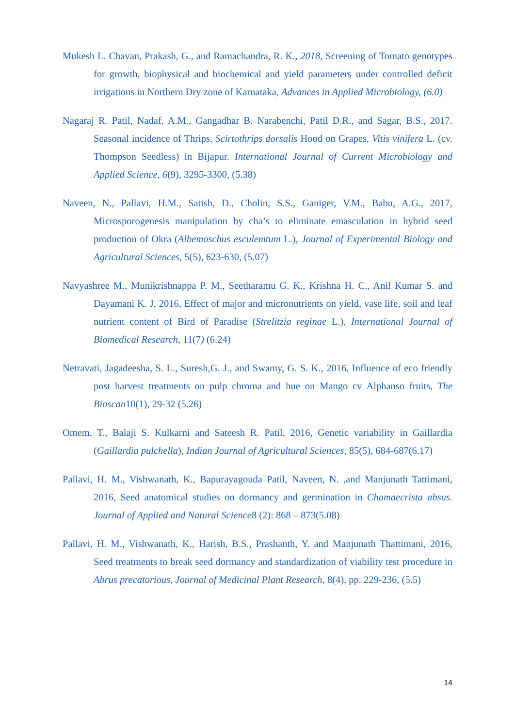Mukesh L. Chavan, Prakash, G., and Ramachandra, R. K., 2018, Screening of Tomato genotypes for growth, biophysical and biochemical and yield parameters under controlled deficit irrigations in Northern Dry zone of Karnataka, Advances in Applied Microbiology, (6.0)
Nagaraj R. Patil, Nadaf, A.M., Gangadhar B. Narabenchi, Patil D.R., and Sagar, B.S., 2017. Seasonal incidence of Thrips, Scirtothrips dorsalis Hood on Grapes, Vitis vinifera L. (cv. Thompson Seedless) in Bijapur. International Journal of Current Microbiology and Applied Science, 6(9), 3295-3300, (5.38)
Naveen, N., Pallavi, H.M., Satish, D., Cholin, S.S., Ganiger, V.M., Babu, A.G., 2017, Microsporogenesis manipulation by cha’s to eliminate emasculation in hybrid seed production of Okra (Albemoschus esculemtum L.), Journal of Experimental Biology and Agricultural Sciences, 5(5), 623-630, (5.07)
Navyashree M., Munikrishnappa P. M., Seetharamu G. K., Krishna H. C., Anil Kumar S. and Dayamani K. J, 2016, Effect of major and micronutrients on yield, vase life, soil and leaf nutrient content of Bird of Paradise (Strelitzia reginae L.), International Journal of Biomedical Research, 11(7) (6.24)
Netravati, Jagadeesha, S. L., Suresh,G. J., and Swamy, G. S. K., 2016, Influence of eco friendly post harvest treatments on pulp chroma and hue on Mango cv Alphanso fruits, The Bioscan10(1), 29-32 (5.26)
Omem, T., Balaji S. Kulkarni and Sateesh R. Patil, 2016, Genetic variability in Gaillardia (Gaillardia pulchella), Indian Journal of Agricultural Sciences, 85(5), 684-687(6.17)
Pallavi, H. M., Vishwanath, K., Bapurayagouda Patil, Naveen, N. ,and Manjunath Tattimani, 2016, Seed anatomical studies on dormancy and germination in Chamaecrista absus. Journal of Applied and Natural Science8 (2): 868 – 873(5.08)
Pallavi, H. M., Vishwanath, K., Harish, B.S., Prashanth, Y. and Manjunath Thattimani, 2016, Seed treatments to break seed dormancy and standardization of viability test procedure in Abrus precatorious, Journal of Medicinal Plant Research, 8(4), pp. 229-236, (5.5)
14